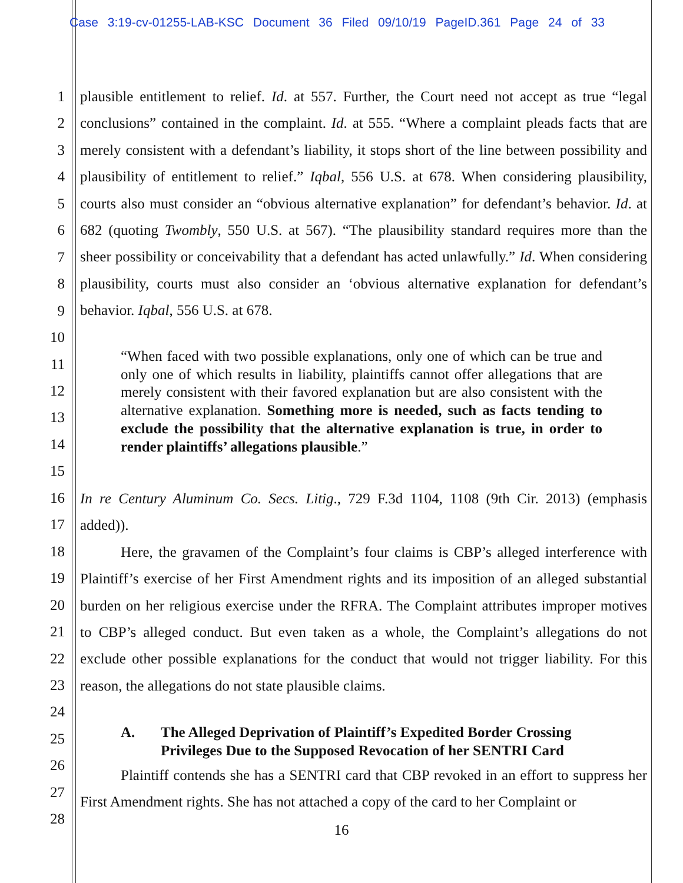Case 3:19-cv-01255-LAB-KSC Document 36 Filed 09/10/19 PageID.361 Page 24 of 33
1
2
3
4
5
6
7
8
9
10
11
12
13
14
15
16
17
18
19
20
21
22
23
24
25
26
27
28
plausible entitlement to relief. Id. at 557. Further, the Court need not accept as true “legal conclusions” contained in the complaint. Id. at 555. “Where a complaint pleads facts that are merely consistent with a defendant’s liability, it stops short of the line between possibility and plausibility of entitlement to relief.” Iqbal, 556 U.S. at 678. When considering plausibility, courts also must consider an “obvious alternative explanation” for defendant’s behavior. Id. at 682 (quoting Twombly, 550 U.S. at 567). “The plausibility standard requires more than the sheer possibility or conceivability that a defendant has acted unlawfully.” Id. When considering plausibility, courts must also consider an ‘obvious alternative explanation for defendant’s behavior. Iqbal, 556 U.S. at 678.
“When faced with two possible explanations, only one of which can be true and only one of which results in liability, plaintiffs cannot offer allegations that are merely consistent with their favored explanation but are also consistent with the alternative explanation. Something more is needed, such as facts tending to exclude the possibility that the alternative explanation is true, in order to render plaintiffs’ allegations plausible.”
In re Century Aluminum Co. Secs. Litig., 729 F.3d 1104, 1108 (9th Cir. 2013) (emphasis added)).
Here, the gravamen of the Complaint’s four claims is CBP’s alleged interference with Plaintiff’s exercise of her First Amendment rights and its imposition of an alleged substantial burden on her religious exercise under the RFRA. The Complaint attributes improper motives to CBP’s alleged conduct. But even taken as a whole, the Complaint’s allegations do not exclude other possible explanations for the conduct that would not trigger liability. For this reason, the allegations do not state plausible claims.
A. The Alleged Deprivation of Plaintiff’s Expedited Border Crossing
Privileges Due to the Supposed Revocation of her SENTRI Card
Plaintiff contends she has a SENTRI card that CBP revoked in an effort to suppress her First Amendment rights. She has not attached a copy of the card to her Complaint or
16